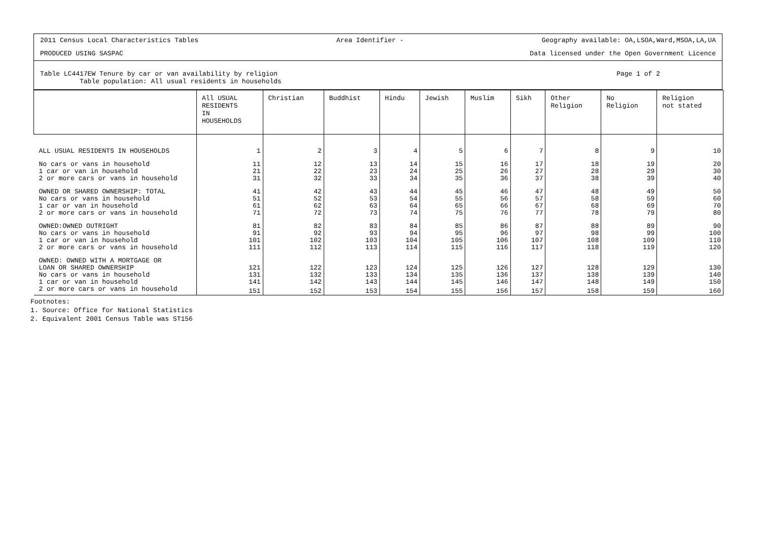2011 Census Local Characteristics Tables Area Identifier - Geography available: OA,LSOA,Ward,MSOA,LA,UA
PRODUCED USING SASPAC Data licensed under the Open Government Licence
Table LC4417EW Tenure by car or van availability by religion
Table population: All usual residents in households Page 1 of 2
| | All USUAL RESIDENTS IN HOUSEHOLDS | Christian | Buddhist | Hindu | Jewish | Muslim | Sikh | Other Religion | No Religion | Religion not stated |
| --- | --- | --- | --- | --- | --- | --- | --- | --- | --- | --- |
| ALL USUAL RESIDENTS IN HOUSEHOLDS | 1 | 2 | 3 | 4 | 5 | 6 | 7 | 8 | 9 | 10 |
| No cars or vans in household | 11 | 12 | 13 | 14 | 15 | 16 | 17 | 18 | 19 | 20 |
| 1 car or van in household | 21 | 22 | 23 | 24 | 25 | 26 | 27 | 28 | 29 | 30 |
| 2 or more cars or vans in household | 31 | 32 | 33 | 34 | 35 | 36 | 37 | 38 | 39 | 40 |
| OWNED OR SHARED OWNERSHIP: TOTAL | 41 | 42 | 43 | 44 | 45 | 46 | 47 | 48 | 49 | 50 |
| No cars or vans in household | 51 | 52 | 53 | 54 | 55 | 56 | 57 | 58 | 59 | 60 |
| 1 car or van in household | 61 | 62 | 63 | 64 | 65 | 66 | 67 | 68 | 69 | 70 |
| 2 or more cars or vans in household | 71 | 72 | 73 | 74 | 75 | 76 | 77 | 78 | 79 | 80 |
| OWNED:OWNED OUTRIGHT | 81 | 82 | 83 | 84 | 85 | 86 | 87 | 88 | 89 | 90 |
| No cars or vans in household | 91 | 92 | 93 | 94 | 95 | 96 | 97 | 98 | 99 | 100 |
| 1 car or van in household | 101 | 102 | 103 | 104 | 105 | 106 | 107 | 108 | 109 | 110 |
| 2 or more cars or vans in household | 111 | 112 | 113 | 114 | 115 | 116 | 117 | 118 | 119 | 120 |
| OWNED: OWNED WITH A MORTGAGE OR LOAN OR SHARED OWNERSHIP | 121 | 122 | 123 | 124 | 125 | 126 | 127 | 128 | 129 | 130 |
| No cars or vans in household | 131 | 132 | 133 | 134 | 135 | 136 | 137 | 138 | 139 | 140 |
| 1 car or van in household | 141 | 142 | 143 | 144 | 145 | 146 | 147 | 148 | 149 | 150 |
| 2 or more cars or vans in household | 151 | 152 | 153 | 154 | 155 | 156 | 157 | 158 | 159 | 160 |
Footnotes:
1. Source: Office for National Statistics
2. Equivalent 2001 Census Table was ST156